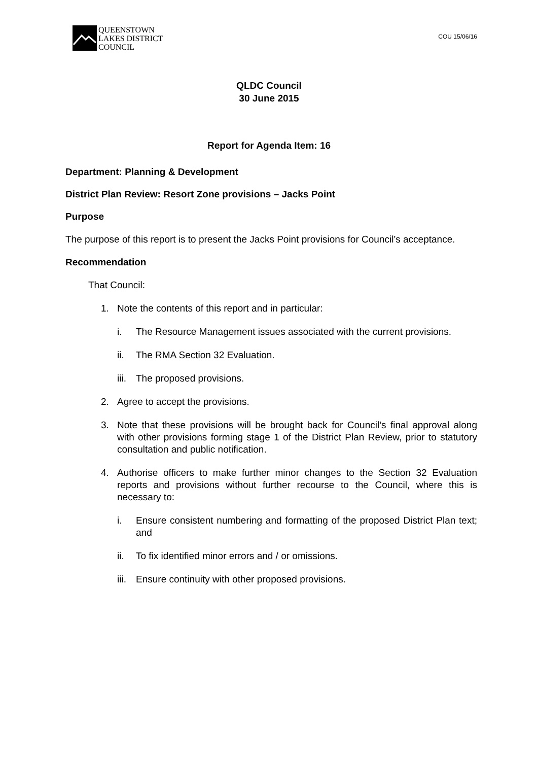QUEENSTOWN
LAKES DISTRICT
COUNCIL
COU 15/06/16
QLDC Council
30 June 2015
Report for Agenda Item: 16
Department: Planning & Development
District Plan Review: Resort Zone provisions – Jacks Point
Purpose
The purpose of this report is to present the Jacks Point provisions for Council’s acceptance.
Recommendation
That Council:
1. Note the contents of this report and in particular:
i. The Resource Management issues associated with the current provisions.
ii. The RMA Section 32 Evaluation.
iii. The proposed provisions.
2. Agree to accept the provisions.
3. Note that these provisions will be brought back for Council’s final approval along with other provisions forming stage 1 of the District Plan Review, prior to statutory consultation and public notification.
4. Authorise officers to make further minor changes to the Section 32 Evaluation reports and provisions without further recourse to the Council, where this is necessary to:
i. Ensure consistent numbering and formatting of the proposed District Plan text; and
ii. To fix identified minor errors and / or omissions.
iii. Ensure continuity with other proposed provisions.